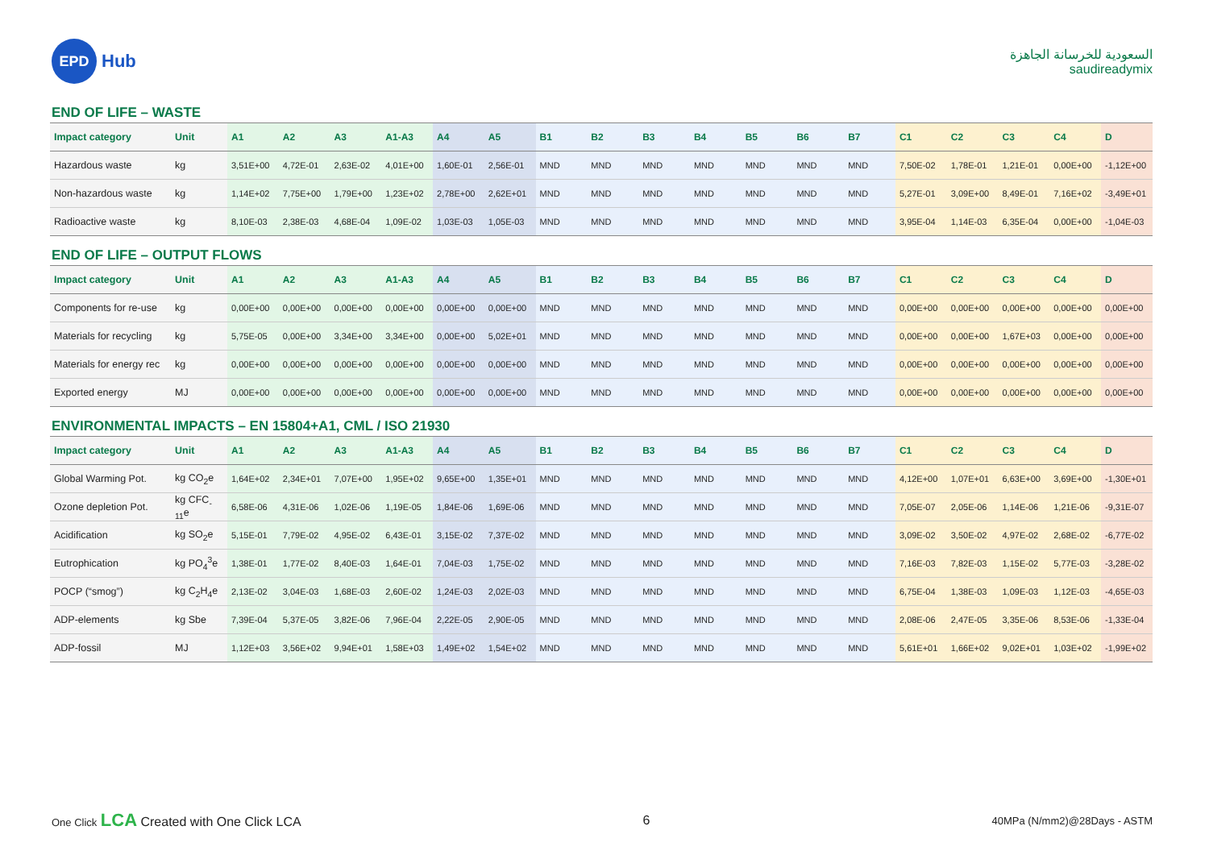EPD
Hub
السعودية للخرسانة الجاهزة
saudireadymix
END OF LIFE – WASTE
| Impact category | Unit | A1 | A2 | A3 | A1-A3 | A4 | A5 | B1 | B2 | B3 | B4 | B5 | B6 | B7 | C1 | C2 | C3 | C4 | D |
| --- | --- | --- | --- | --- | --- | --- | --- | --- | --- | --- | --- | --- | --- | --- | --- | --- | --- | --- | --- |
| Hazardous waste | kg | 3,51E+00 | 4,72E-01 | 2,63E-02 | 4,01E+00 | 1,60E-01 | 2,56E-01 | MND | MND | MND | MND | MND | MND | MND | 7,50E-02 | 1,78E-01 | 1,21E-01 | 0,00E+00 | -1,12E+00 |
| Non-hazardous waste | kg | 1,14E+02 | 7,75E+00 | 1,79E+00 | 1,23E+02 | 2,78E+00 | 2,62E+01 | MND | MND | MND | MND | MND | MND | MND | 5,27E-01 | 3,09E+00 | 8,49E-01 | 7,16E+02 | -3,49E+01 |
| Radioactive waste | kg | 8,10E-03 | 2,38E-03 | 4,68E-04 | 1,09E-02 | 1,03E-03 | 1,05E-03 | MND | MND | MND | MND | MND | MND | MND | 3,95E-04 | 1,14E-03 | 6,35E-04 | 0,00E+00 | -1,04E-03 |
END OF LIFE – OUTPUT FLOWS
| Impact category | Unit | A1 | A2 | A3 | A1-A3 | A4 | A5 | B1 | B2 | B3 | B4 | B5 | B6 | B7 | C1 | C2 | C3 | C4 | D |
| --- | --- | --- | --- | --- | --- | --- | --- | --- | --- | --- | --- | --- | --- | --- | --- | --- | --- | --- | --- |
| Components for re-use | kg | 0,00E+00 | 0,00E+00 | 0,00E+00 | 0,00E+00 | 0,00E+00 | 0,00E+00 | MND | MND | MND | MND | MND | MND | MND | 0,00E+00 | 0,00E+00 | 0,00E+00 | 0,00E+00 | 0,00E+00 |
| Materials for recycling | kg | 5,75E-05 | 0,00E+00 | 3,34E+00 | 3,34E+00 | 0,00E+00 | 5,02E+01 | MND | MND | MND | MND | MND | MND | MND | 0,00E+00 | 0,00E+00 | 1,67E+03 | 0,00E+00 | 0,00E+00 |
| Materials for energy rec | kg | 0,00E+00 | 0,00E+00 | 0,00E+00 | 0,00E+00 | 0,00E+00 | 0,00E+00 | MND | MND | MND | MND | MND | MND | MND | 0,00E+00 | 0,00E+00 | 0,00E+00 | 0,00E+00 | 0,00E+00 |
| Exported energy | MJ | 0,00E+00 | 0,00E+00 | 0,00E+00 | 0,00E+00 | 0,00E+00 | 0,00E+00 | MND | MND | MND | MND | MND | MND | MND | 0,00E+00 | 0,00E+00 | 0,00E+00 | 0,00E+00 | 0,00E+00 |
ENVIRONMENTAL IMPACTS – EN 15804+A1, CML / ISO 21930
| Impact category | Unit | A1 | A2 | A3 | A1-A3 | A4 | A5 | B1 | B2 | B3 | B4 | B5 | B6 | B7 | C1 | C2 | C3 | C4 | D |
| --- | --- | --- | --- | --- | --- | --- | --- | --- | --- | --- | --- | --- | --- | --- | --- | --- | --- | --- | --- |
| Global Warming Pot. | kg CO<sub>2</sub>e | 1,64E+02 | 2,34E+01 | 7,07E+00 | 1,95E+02 | 9,65E+00 | 1,35E+01 | MND | MND | MND | MND | MND | MND | MND | 4,12E+00 | 1,07E+01 | 6,63E+00 | 3,69E+00 | -1,30E+01 |
| Ozone depletion Pot. | kg CFC<sub>-11</sub>e | 6,58E-06 | 4,31E-06 | 1,02E-06 | 1,19E-05 | 1,84E-06 | 1,69E-06 | MND | MND | MND | MND | MND | MND | MND | 7,05E-07 | 2,05E-06 | 1,14E-06 | 1,21E-06 | -9,31E-07 |
| Acidification | kg SO<sub>2</sub>e | 5,15E-01 | 7,79E-02 | 4,95E-02 | 6,43E-01 | 3,15E-02 | 7,37E-02 | MND | MND | MND | MND | MND | MND | MND | 3,09E-02 | 3,50E-02 | 4,97E-02 | 2,68E-02 | -6,77E-02 |
| Eutrophication | kg PO<sub>4</sub><sup>3</sup>e | 1,38E-01 | 1,77E-02 | 8,40E-03 | 1,64E-01 | 7,04E-03 | 1,75E-02 | MND | MND | MND | MND | MND | MND | MND | 7,16E-03 | 7,82E-03 | 1,15E-02 | 5,77E-03 | -3,28E-02 |
| POCP (“smog”) | kg C<sub>2</sub>H<sub>4</sub>e | 2,13E-02 | 3,04E-03 | 1,68E-03 | 2,60E-02 | 1,24E-03 | 2,02E-03 | MND | MND | MND | MND | MND | MND | MND | 6,75E-04 | 1,38E-03 | 1,09E-03 | 1,12E-03 | -4,65E-03 |
| ADP-elements | kg Sbe | 7,39E-04 | 5,37E-05 | 3,82E-06 | 7,96E-04 | 2,22E-05 | 2,90E-05 | MND | MND | MND | MND | MND | MND | MND | 2,08E-06 | 2,47E-05 | 3,35E-06 | 8,53E-06 | -1,33E-04 |
| ADP-fossil | MJ | 1,12E+03 | 3,56E+02 | 9,94E+01 | 1,58E+03 | 1,49E+02 | 1,54E+02 | MND | MND | MND | MND | MND | MND | MND | 5,61E+01 | 1,66E+02 | 9,02E+01 | 1,03E+02 | -1,99E+02 |
One Click LCA Created with One Click LCA
6
40MPa (N/mm2)@28Days - ASTM